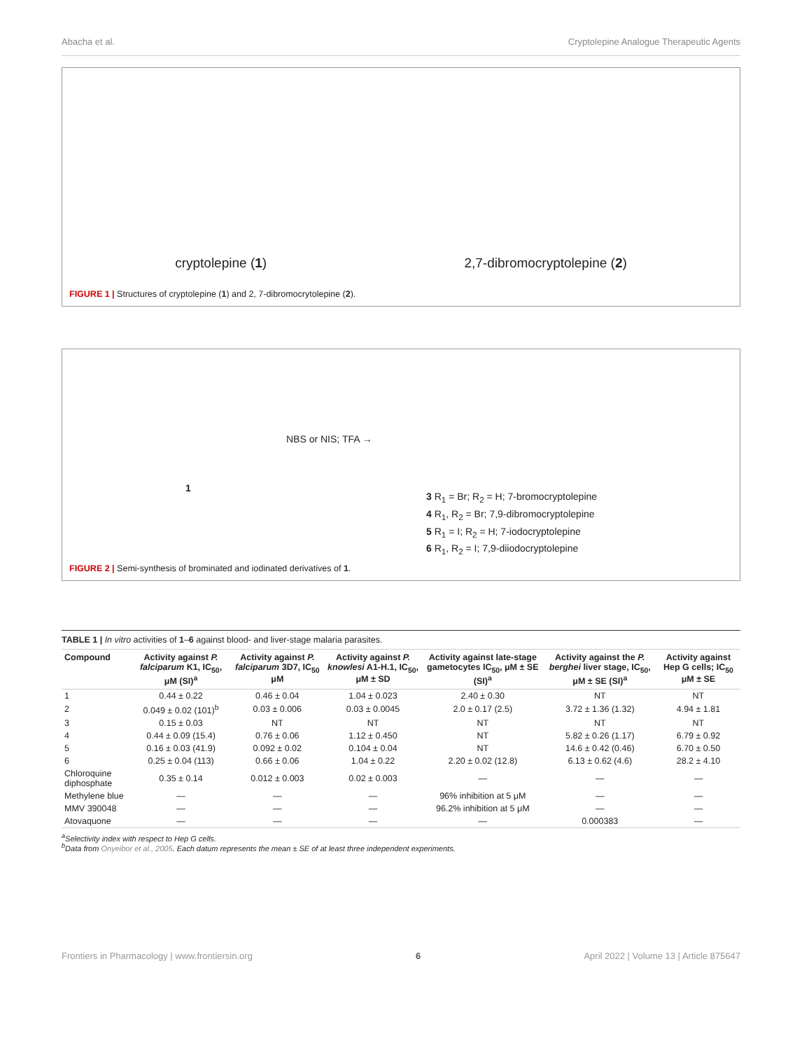Abacha et al. Cryptolepine Analogue Therapeutic Agents
cryptolepine (1) 2,7-dibromocryptolepine (2)
FIGURE 1 | Structures of cryptolepine (1) and 2, 7-dibromocrytolepine (2).
1
NBS or NIS; TFA →
3 R<sub>1</sub> = Br; R<sub>2</sub> = H; 7-bromocryptolepine
4 R<sub>1</sub>, R<sub>2</sub> = Br; 7,9-dibromocryptolepine
5 R<sub>1</sub> = I; R<sub>2</sub> = H; 7-iodocryptolepine
6 R<sub>1</sub>, R<sub>2</sub> = I; 7,9-diiodocryptolepine
FIGURE 2 | Semi-synthesis of brominated and iodinated derivatives of 1.
TABLE 1 | In vitro activities of 1–6 against blood- and liver-stage malaria parasites.
| Compound | Activity against P. falciparum K1, IC<sub>50</sub>, μM (SI)<sup>a</sup> | Activity against P. falciparum 3D7, IC<sub>50</sub> μM | Activity against P. knowlesi A1-H.1, IC<sub>50</sub>, μM ± SD | Activity against late-stage gametocytes IC<sub>50</sub>, μM ± SE (SI)<sup>a</sup> | Activity against the P. berghei liver stage, IC<sub>50</sub>, μM ± SE (SI)<sup>a</sup> | Activity against Hep G cells; IC<sub>50</sub> μM ± SE |
| --- | --- | --- | --- | --- | --- | --- |
| 1 | 0.44 ± 0.22 | 0.46 ± 0.04 | 1.04 ± 0.023 | 2.40 ± 0.30 | NT | NT |
| 2 | 0.049 ± 0.02 (101)<sup>b</sup> | 0.03 ± 0.006 | 0.03 ± 0.0045 | 2.0 ± 0.17 (2.5) | 3.72 ± 1.36 (1.32) | 4.94 ± 1.81 |
| 3 | 0.15 ± 0.03 | NT | NT | NT | NT | NT |
| 4 | 0.44 ± 0.09 (15.4) | 0.76 ± 0.06 | 1.12 ± 0.450 | NT | 5.82 ± 0.26 (1.17) | 6.79 ± 0.92 |
| 5 | 0.16 ± 0.03 (41.9) | 0.092 ± 0.02 | 0.104 ± 0.04 | NT | 14.6 ± 0.42 (0.46) | 6.70 ± 0.50 |
| 6 | 0.25 ± 0.04 (113) | 0.66 ± 0.06 | 1.04 ± 0.22 | 2.20 ± 0.02 (12.8) | 6.13 ± 0.62 (4.6) | 28.2 ± 4.10 |
| Chloroquine diphosphate | 0.35 ± 0.14 | 0.012 ± 0.003 | 0.02 ± 0.003 | — | — | — |
| Methylene blue | — | — | — | 96% inhibition at 5 μM | — | — |
| MMV 390048 | — | — | — | 96.2% inhibition at 5 μM | — | — |
| Atovaquone | — | — | — | — | 0.000383 | — |
<sup>a</sup> Selectivity index with respect to Hep G cells.
<sup>b</sup> Data from Onyeibor et al., 2005. Each datum represents the mean ± SE of at least three independent experiments.
Frontiers in Pharmacology | www.frontiersin.org 6 April 2022 | Volume 13 | Article 875647